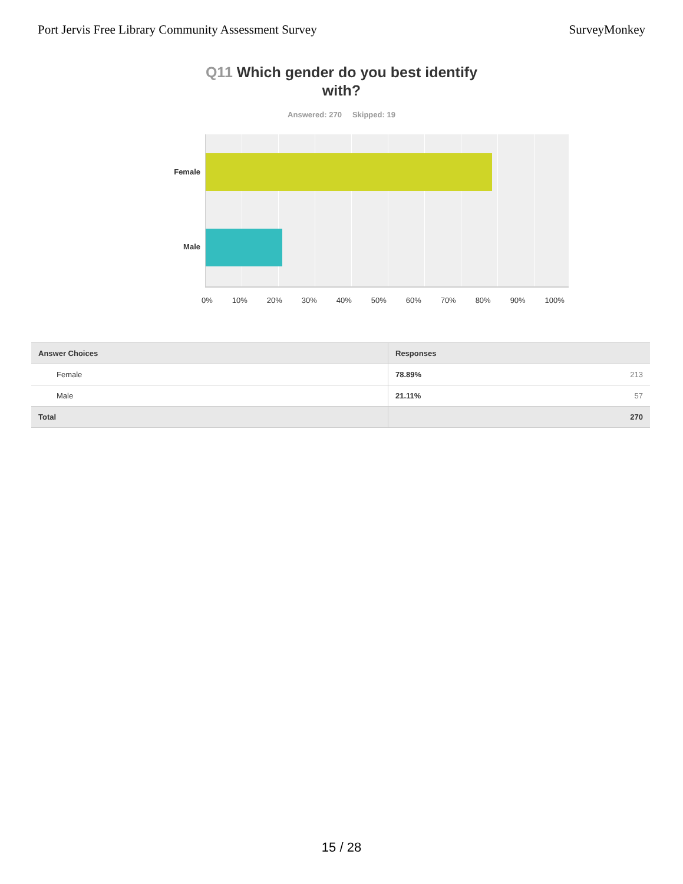Port Jervis Free Library Community Assessment Survey
SurveyMonkey
Q11 Which gender do you best identify with?
Answered: 270 Skipped: 19
Female
Male
0% 10% 20% 30% 40% 50% 60% 70% 80% 90% 100%
| Answer Choices | Responses | |
| --- | --- | --- |
| Female | 78.89% | 213 |
| Male | 21.11% | 57 |
| Total | | 270 |
15 / 28